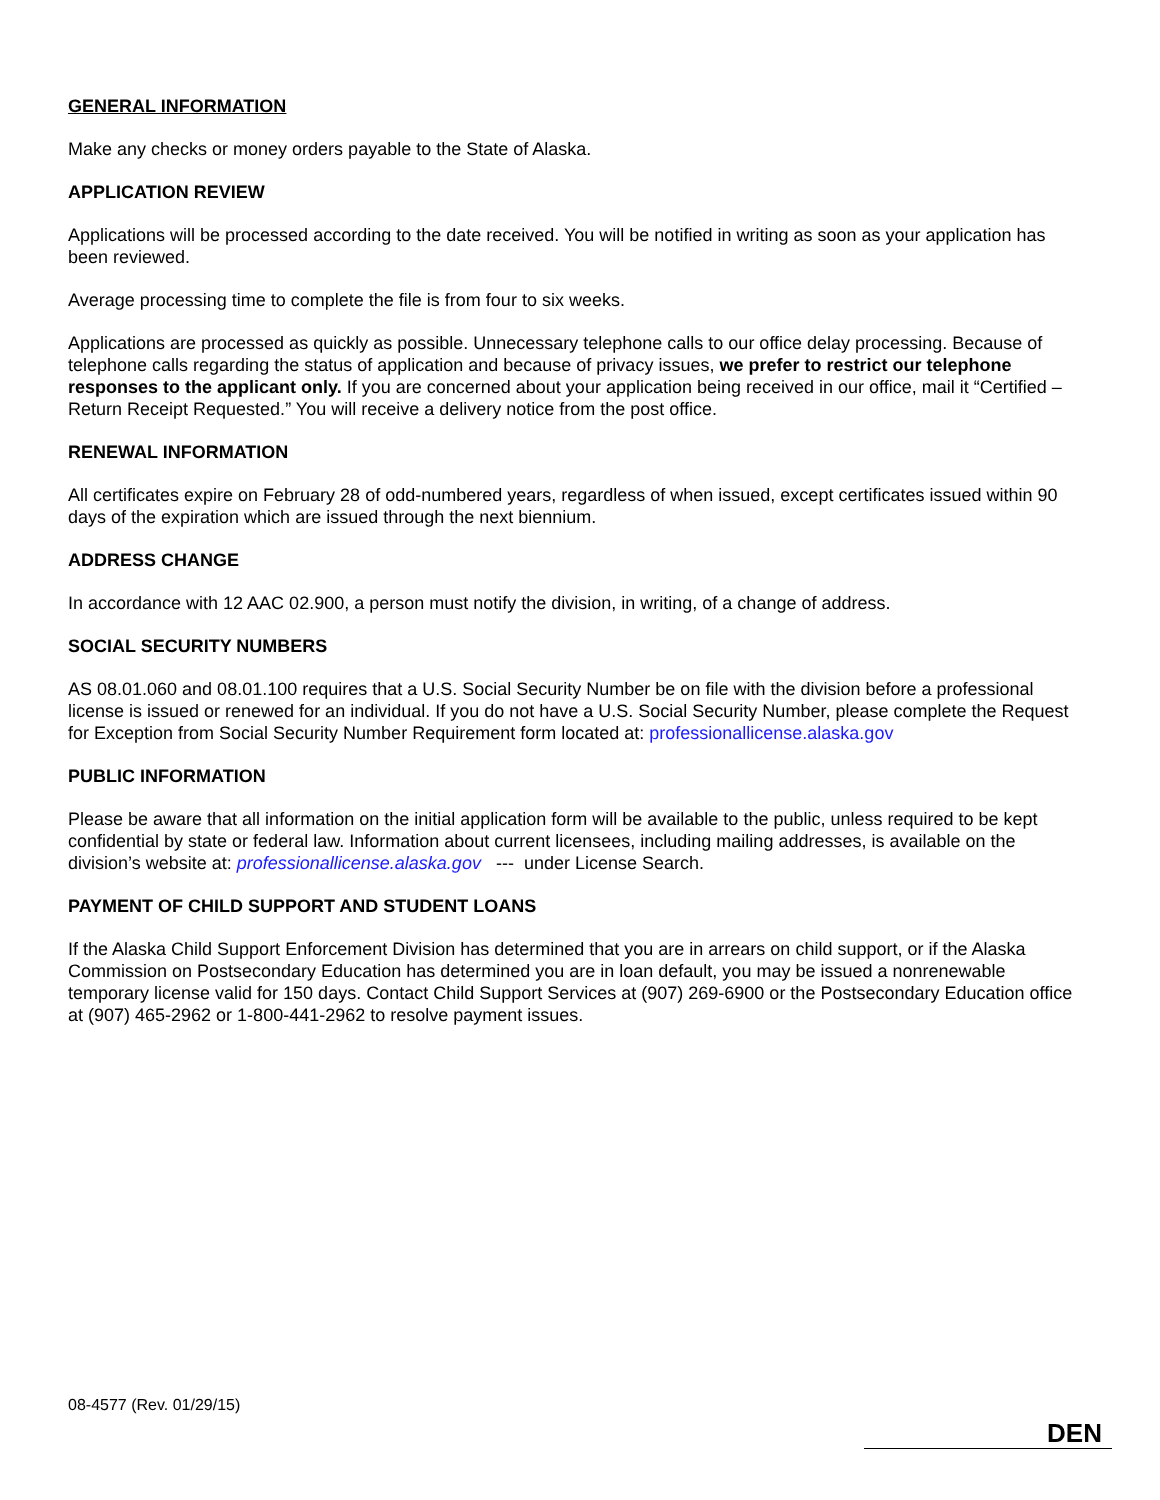GENERAL INFORMATION
Make any checks or money orders payable to the State of Alaska.
APPLICATION REVIEW
Applications will be processed according to the date received. You will be notified in writing as soon as your application has been reviewed.
Average processing time to complete the file is from four to six weeks.
Applications are processed as quickly as possible. Unnecessary telephone calls to our office delay processing. Because of telephone calls regarding the status of application and because of privacy issues, we prefer to restrict our telephone responses to the applicant only. If you are concerned about your application being received in our office, mail it “Certified – Return Receipt Requested.” You will receive a delivery notice from the post office.
RENEWAL INFORMATION
All certificates expire on February 28 of odd-numbered years, regardless of when issued, except certificates issued within 90 days of the expiration which are issued through the next biennium.
ADDRESS CHANGE
In accordance with 12 AAC 02.900, a person must notify the division, in writing, of a change of address.
SOCIAL SECURITY NUMBERS
AS 08.01.060 and 08.01.100 requires that a U.S. Social Security Number be on file with the division before a professional license is issued or renewed for an individual. If you do not have a U.S. Social Security Number, please complete the Request for Exception from Social Security Number Requirement form located at: professionallicense.alaska.gov
PUBLIC INFORMATION
Please be aware that all information on the initial application form will be available to the public, unless required to be kept confidential by state or federal law. Information about current licensees, including mailing addresses, is available on the division’s website at: professionallicense.alaska.gov --- under License Search.
PAYMENT OF CHILD SUPPORT AND STUDENT LOANS
If the Alaska Child Support Enforcement Division has determined that you are in arrears on child support, or if the Alaska Commission on Postsecondary Education has determined you are in loan default, you may be issued a nonrenewable temporary license valid for 150 days. Contact Child Support Services at (907) 269-6900 or the Postsecondary Education office at (907) 465-2962 or 1-800-441-2962 to resolve payment issues.
08-4577 (Rev. 01/29/15)
DEN